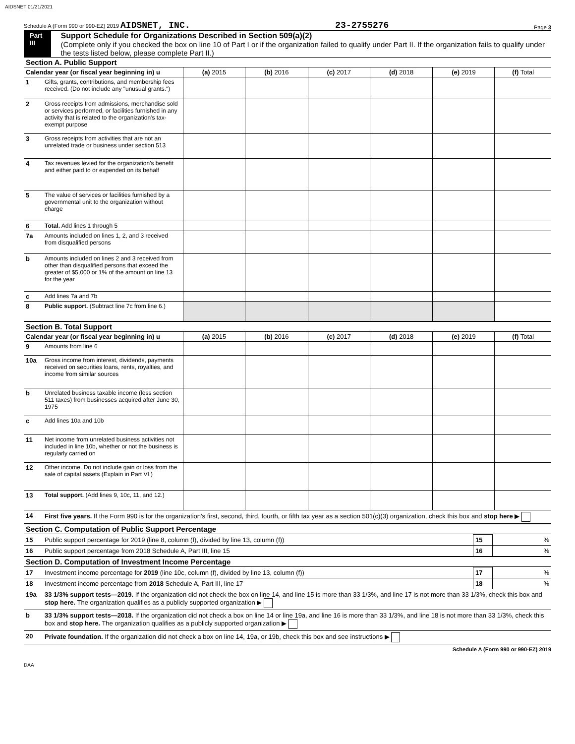AIDSNET 01/21/2021
Schedule A (Form 990 or 990-EZ) 2019 AIDSNET, INC. 23-2755276 Page 3
Part III
Support Schedule for Organizations Described in Section 509(a)(2)
(Complete only if you checked the box on line 10 of Part I or if the organization failed to qualify under Part II. If the organization fails to qualify under the tests listed below, please complete Part II.)
Section A. Public Support
| Calendar year (or fiscal year beginning in) u | | (a) 2015 | (b) 2016 | (c) 2017 | (d) 2018 | (e) 2019 | (f) Total |
| --- | --- | --- | --- | --- | --- | --- | --- |
| 1 | Gifts, grants, contributions, and membership fees received. (Do not include any "unusual grants.") | | | | | | |
| 2 | Gross receipts from admissions, merchandise sold or services performed, or facilities furnished in any activity that is related to the organization's tax-exempt purpose | | | | | | |
| 3 | Gross receipts from activities that are not an unrelated trade or business under section 513 | | | | | | |
| 4 | Tax revenues levied for the organization's benefit and either paid to or expended on its behalf | | | | | | |
| 5 | The value of services or facilities furnished by a governmental unit to the organization without charge | | | | | | |
| 6 | Total. Add lines 1 through 5 | | | | | | |
| 7a | Amounts included on lines 1, 2, and 3 received from disqualified persons | | | | | | |
| b | Amounts included on lines 2 and 3 received from other than disqualified persons that exceed the greater of $5,000 or 1% of the amount on line 13 for the year | | | | | | |
| c | Add lines 7a and 7b | | | | | | |
| 8 | Public support. (Subtract line 7c from line 6.) | | | | | | |
Section B. Total Support
| Calendar year (or fiscal year beginning in) u | | (a) 2015 | (b) 2016 | (c) 2017 | (d) 2018 | (e) 2019 | (f) Total |
| --- | --- | --- | --- | --- | --- | --- | --- |
| 9 | Amounts from line 6 | | | | | | |
| 10a | Gross income from interest, dividends, payments received on securities loans, rents, royalties, and income from similar sources | | | | | | |
| b | Unrelated business taxable income (less section 511 taxes) from businesses acquired after June 30, 1975 | | | | | | |
| c | Add lines 10a and 10b | | | | | | |
| 11 | Net income from unrelated business activities not included in line 10b, whether or not the business is regularly carried on | | | | | | |
| 12 | Other income. Do not include gain or loss from the sale of capital assets (Explain in Part VI.) | | | | | | |
| 13 | Total support. (Add lines 9, 10c, 11, and 12.) | | | | | | |
| 14 | First five years. If the Form 990 is for the organization's first, second, third, fourth, or fifth tax year as a section 501(c)(3) organization, check this box and stop here ▶ |
Section C. Computation of Public Support Percentage
| 15 | Public support percentage for 2019 (line 8, column (f), divided by line 13, column (f)) | 15 | % |
| 16 | Public support percentage from 2018 Schedule A, Part III, line 15 | 16 | % |
Section D. Computation of Investment Income Percentage
| 17 | Investment income percentage for 2019 (line 10c, column (f), divided by line 13, column (f)) | 17 | % |
| 18 | Investment income percentage from 2018 Schedule A, Part III, line 17 | 18 | % |
| 19a | 33 1/3% support tests—2019. If the organization did not check the box on line 14, and line 15 is more than 33 1/3%, and line 17 is not more than 33 1/3%, check this box and stop here. The organization qualifies as a publicly supported organization ▶ | | |
| b | 33 1/3% support tests—2018. If the organization did not check a box on line 14 or line 19a, and line 16 is more than 33 1/3%, and line 18 is not more than 33 1/3%, check this box and stop here. The organization qualifies as a publicly supported organization ▶ | | |
| 20 | Private foundation. If the organization did not check a box on line 14, 19a, or 19b, check this box and see instructions ▶ | | |
Schedule A (Form 990 or 990-EZ) 2019
DAA